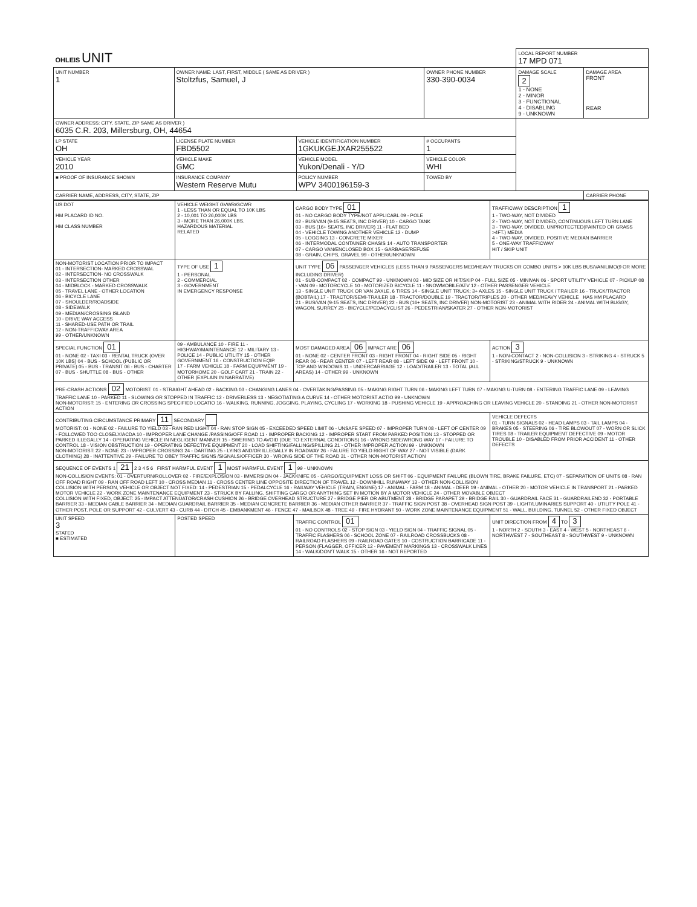| OHLEIS UNIT | | | | LOCAL REPORT NUMBER 17 MPD 071 | |
| UNIT NUMBER 1 | OWNER NAME: LAST, FIRST, MIDDLE ( SAME AS DRIVER ) Stoltzfus, Samuel, J | | OWNER PHONE NUMBER 330-390-0034 | DAMAGE SCALE 2 1 - NONE 2 - MINOR 3 - FUNCTIONAL 4 - DISABLING 9 - UNKNOWN | DAMAGE AREA FRONT REAR |
| OWNER ADDRESS: CITY, STATE, ZIP SAME AS DRIVER ) 6035 C.R. 203, Millersburg, OH, 44654 | | | | | |
| LP STATE OH | LICENSE PLATE NUMBER FBD5502 | VEHICLE IDENTIFICATION NUMBER 1GKUKGEJXAR255522 | # OCCUPANTS 1 | | |
| VEHICLE YEAR 2010 | VEHICLE MAKE GMC | VEHICLE MODEL Yukon/Denali - Y/D | VEHICLE COLOR WHI | | |
| ■ PROOF OF INSURANCE SHOWN | INSURANCE COMPANY Western Reserve Mutu | POLICY NUMBER WPV 3400196159-3 | TOWED BY | | |
| CARRIER NAME, ADDRESS, CITY, STATE, ZIP | | | | | CARRIER PHONE |
| US DOT HM PLACARD ID NO. HM CLASS NUMBER | VEHICLE WEIGHT GVWR/GCWR 1 - LESS THAN OR EQUAL TO 10K LBS 2 - 10,001 TO 26,000K LBS 3 - MORE THAN 26,000K LBS. HAZARDOUS MATERIAL RELATED | CARGO BODY TYPE 01 01 - NO CARGO BODY TYPE/NOT APPLICABL 09 - POLE 02 - BUS/VAN (9-15 SEATS, INC DRIVER) 10 - CARGO TANK 03 - BUS (16+ SEATS, INC DRIVER) 11 - FLAT BED 04 - VEHICLE TOWING ANOTHER VEHICLE 12 - DUMP 05 - LOGGING 13 - CONCRETE MIXER 06 - INTERMODAL CONTAINER CHASIS 14 - AUTO TRANSPORTER 07 - CARGO VAN/ENCLOSED BOX 15 - GARBAGE/REFUSE 08 - GRAIN, CHIPS, GRAVEL 99 - OTHER/UNKNOWN | TRAFFICWAY DESCRIPTION 1 1 - TWO-WAY, NOT DIVIDED 2 - TWO-WAY, NOT DIVIDED, CONTINUOUS LEFT TURN LANE 3 - TWO-WAY, DIVIDED, UNPROTECTED(PAINTED OR GRASS >4FT.) MEDIA 4 - TWO-WAY, DIVIDED, POSITIVE MEDIAN BARRIER 5 - ONE-WAY TRAFFICWAY HIT / SKIP UNIT |
| NON-MOTORIST LOCATION PRIOR TO IMPACT 01 - INTERSECTION- MARKED CROSSWAL 02 - INTERSECTION- NO CROSSWALK 03 - INTERSECTION OTHER 04 - MIDBLOCK - MARKED CROSSWALK 05 - TRAVEL LANE - OTHER LOCATION 06 - BICYCLE LANE 07 - SHOULDER/ROADSIDE 08 - SIDEWALK 09 - MEDIAN/CROSSING ISLAND 10 - DRIVE WAY ACCESS 11 - SHARED-USE PATH OR TRAIL 12 - NON-TRAFFICWAY AREA 99 - OTHER/UNKNOWN | TYPE OF USE 1 1 - PERSONAL 2 - COMMERCIAL 3 - GOVERNMENT IN EMERGENCY RESPONSE | UNIT TYPE 06 PASSENGER VEHICLES (LESS THAN 9 PASSENGERS MED/HEAVY TRUCKS OR COMBO UNITS > 10K LBS BUS/VAN/LIMO(9 OR MORE INCLUDING DRIVER) 01 - SUB-COMPACT 02 - COMPACT 99 - UNKNOWN 03 - MID SIZE OR HIT/SKIP 04 - FULL SIZE 05 - MINIVAN 06 - SPORT UTILITY VEHICLE 07 - PICKUP 08 - VAN 09 - MOTORCYCLE 10 - MOTORIZED BICYCLE 11 - SNOWMOBILE/ATV 12 - OTHER PASSENGER VEHICLE 13 - SINGLE UNIT TRUCK OR VAN 2AXLE, 6 TIRES 14 - SINGLE UNIT TRUCK; 3+ AXLES 15 - SINGLE UNIT TRUCK / TRAILER 16 - TRUCK/TRACTOR (BOBTAIL) 17 - TRACTOR/SEMI-TRAILER 18 - TRACTOR/DOUBLE 19 - TRACTOR/TRIPLES 20 - OTHER MED/HEAVY VEHICLE HAS HM PLACARD 21 - BUS/VAN (9-15 SEATS, INC DRIVER) 22 - BUS (16+ SEATS, INC DRIVER) NON-MOTORIST 23 - ANIMAL WITH RIDER 24 - ANIMAL WITH BUGGY, WAGON, SURREY 25 - BICYCLE/PEDACYCLIST 26 - PEDESTRIAN/SKATER 27 - OTHER NON-MOTORIST | |
| SPECIAL FUNCTION 01 01 - NONE 02 - TAXI 03 - RENTAL TRUCK (OVER 10K LBS) 04 - BUS - SCHOOL (PUBLIC OR PRIVATE) 05 - BUS - TRANSIT 06 - BUS - CHARTER 07 - BUS - SHUTTLE 08 - BUS - OTHER | 09 - AMBULANCE 10 - FIRE 11 - HIGHWAY/MAINTENANCE 12 - MILITARY 13 - POLICE 14 - PUBLIC UTILITY 15 - OTHER GOVERNMENT 16 - CONSTRUCTION EQIP. 17 - FARM VEHICLE 18 - FARM EQUIPMENT 19 - MOTORHOME 20 - GOLF CART 21 - TRAIN 22 - OTHER (EXPLAIN IN NARRATIVE) | MOST DAMAGED AREA 06 IMPACT ARE 06 01 - NONE 02 - CENTER FRONT 03 - RIGHT FRONT 04 - RIGHT SIDE 05 - RIGHT REAR 06 - REAR CENTER 07 - LEFT REAR 08 - LEFT SIDE 09 - LEFT FRONT 10 - TOP AND WINDOWS 11 - UNDERCARRIAGE 12 - LOAD/TRAILER 13 - TOTAL (ALL AREAS) 14 - OTHER 99 - UNKNOWN | ACTION 3 1 - NON-CONTACT 2 - NON-COLLISION 3 - STRIKING 4 - STRUCK 5 - STRIKING/STRUCK 9 - UNKNOWN |
| PRE-CRASH ACTIONS 02 MOTORIST: 01 - STRAIGHT AHEAD 02 - BACKING 03 - CHANGING LANES 04 - OVERTAKING/PASSING 05 - MAKING RIGHT TURN 06 - MAKING LEFT TURN 07 - MAKING U-TURN 08 - ENTERING TRAFFIC LANE 09 - LEAVING TRAFFIC LANE 10 - PARKED 11 - SLOWING OR STOPPED IN TRAFFIC 12 - DRIVERLESS 13 - NEGOTIATING A CURVE 14 - OTHER MOTORIST ACTIO 99 - UNKNOWN NON-MOTORIST: 15 - ENTERING OR CROSSING SPECIFIED LOCATIO 16 - WALKING, RUNNING, JOGGING, PLAYING, CYCLING 17 - WORKING 18 - PUSHING VEHICLE 19 - APPROACHING OR LEAVING VEHICLE 20 - STANDING 21 - OTHER NON-MOTORIST ACTION | | | |
| CONTRIBUTING CIRCUMSTANCE PRIMARY 11 SECONDARY MOTORIST: 01 - NONE 02 - FAILURE TO YIELD 03 - RAN RED LIGHT 04 - RAN STOP SIGN 05 - EXCEEDED SPEED LIMIT 06 - UNSAFE SPEED 07 - IMPROPER TURN 08 - LEFT OF CENTER 09 - FOLLOWED TOO CLOSELY/ACDA 10 - IMPROPER LANE CHANGE /PASSING/OFF ROAD 11 - IMPROPER BACKING 12 - IMPROPER START FROM PARKED POSITION 13 - STOPPED OR PARKED ILLEGALLY 14 - OPERATING VEHICLE IN NEGLIGENT MANNER 15 - SWERING TO AVOID (DUE TO EXTERNAL CONDITIONS) 16 - WRONG SIDE/WRONG WAY 17 - FAILURE TO CONTROL 18 - VISION OBSTRUCTION 19 - OPERATING DEFECTIVE EQUIPMENT 20 - LOAD SHIFTING/FALLING/SPILLING 21 - OTHER IMPROPER ACTION 99 - UNKNOWN NON-MOTORIST: 22 - NONE 23 - IMPROPER CROSSING 24 - DARTING 25 - LYING AND/OR ILLEGALLY IN ROADWAY 26 - FALURE TO YIELD RIGHT OF WAY 27 - NOT VISIBLE (DARK CLOTHING) 28 - INATTENTIVE 29 - FAILURE TO OBEY TRAFFIC SIGNS /SIGNALS/OFFICER 30 - WRONG SIDE OF THE ROAD 31 - OTHER NON-MOTORIST ACTION | | | VEHICLE DEFECTS 01 - TURN SIGNALS 02 - HEAD LAMPS 03 - TAIL LAMPS 04 - BRAKES 05 - STEERING 06 - TIRE BLOWOUT 07 - WORN OR SLICK TIRES 08 - TRAILER EQUIPMENT DEFECTIVE 09 - MOTOR TROUBLE 10 - DISABLED FROM PRIOR ACCIDENT 11 - OTHER DEFECTS |
| SEQUENCE OF EVENTS 1 21 2 3 4 5 6 FIRST HARMFUL EVENT 1 MOST HARMFUL EVENT 1 99 - UNKNOWN NON-COLLISION EVENTS: 01 - OVERTURN/ROLLOVER 02 - FIRE/EXPLOSION 03 - IMMERSION 04 - JACKKNIFE 05 - CARGO/EQUIPMENT LOSS OR SHIFT 06 - EQUIPMENT FAILURE (BLOWN TIRE, BRAKE FAILURE, ETC) 07 - SEPARATION OF UNITS 08 - RAN OFF ROAD RIGHT 09 - RAN OFF ROAD LEFT 10 - CROSS MEDIAN 11 - CROSS CENTER LINE OPPOSITE DIRECTION OF TRAVEL 12 - DOWNHILL RUNAWAY 13 - OTHER NON-COLLISION COLLISION WITH PERSON, VEHICLE OR OBJECT NOT FIXED: 14 - PEDESTRIAN 15 - PEDALCYCLE 16 - RAILWAY VEHICLE (TRAIN, ENGINE) 17 - ANIMAL - FARM 18 - ANIMAL - DEER 19 - ANIMAL - OTHER 20 - MOTOR VEHICLE IN TRANSPORT 21 - PARKED MOTOR VEHICLE 22 - WORK ZONE MAINTENANCE EQUIPMENT 23 - STRUCK BY FALLING, SHIFTING CARGO OR ANYTHING SET IN MOTION BY A MOTOR VEHICLE 24 - OTHER MOVABLE OBJECT COLLISION WITH FIXED, OBJECT: 25 - IMPACT ATTENUATOR/CRASH CUSHION 26 - BRIDGE OVERHEAD STRUCTURE 27 - BRIDGE PIER OR ABUTMENT 28 - BRIDGE PARAPET 29 - BRIDGE RAIL 30 - GUARDRAIL FACE 31 - GUARDRAILEND 32 - PORTABLE BARRIER 33 - MEDIAN CABLE BARRIER 34 - MEDIAN GUARDRAIL BARRIER 35 - MEDIAN CONCRETE BARRIER 36 - MEDIAN OTHER BARRIER 37 - TRAFFIC SIGN POST 38 - OVERHEAD SIGN POST 39 - LIGHT/LUMINARIES SUPPORT 40 - UTILITY POLE 41 - OTHER POST, POLE OR SUPPORT 42 - CULVERT 43 - CURB 44 - DITCH 45 - EMBANKMENT 46 - FENCE 47 - MAILBOX 48 - TREE 49 - FIRE HYDRANT 50 - WORK ZONE MAINTENANCE EQUIPMENT 51 - WALL, BUILDING, TUNNEL 52 - OTHER FIXED OBJECT | | | |
| UNIT SPEED 3 STATED ■ ESTIMATED | POSTED SPEED | TRAFFIC CONTROL 01 01 - NO CONTROLS 02 - STOP SIGN 03 - YIELD SIGN 04 - TRAFFIC SIGNAL 05 - TRAFFIC FLASHERS 06 - SCHOOL ZONE 07 - RAILROAD CROSSBUCKS 08 - RAILROAD FLASHERS 09 - RAILROAD GATES 10 - COSTRUCTION BARRICADE 11 - PERSON (FLAGGER, OFFICER 12 - PAVEMENT MARKINGS 13 - CROSSWALK LINES 14 - WALK/DON'T WALK 15 - OTHER 16 - NOT REPORTED | UNIT DIRECTION FROM 4 TO 3 1 - NORTH 2 - SOUTH 3 - EAST 4 - WEST 5 - NORTHEAST 6 - NORTHWEST 7 - SOUTHEAST 8 - SOUTHWEST 9 - UNKNOWN |